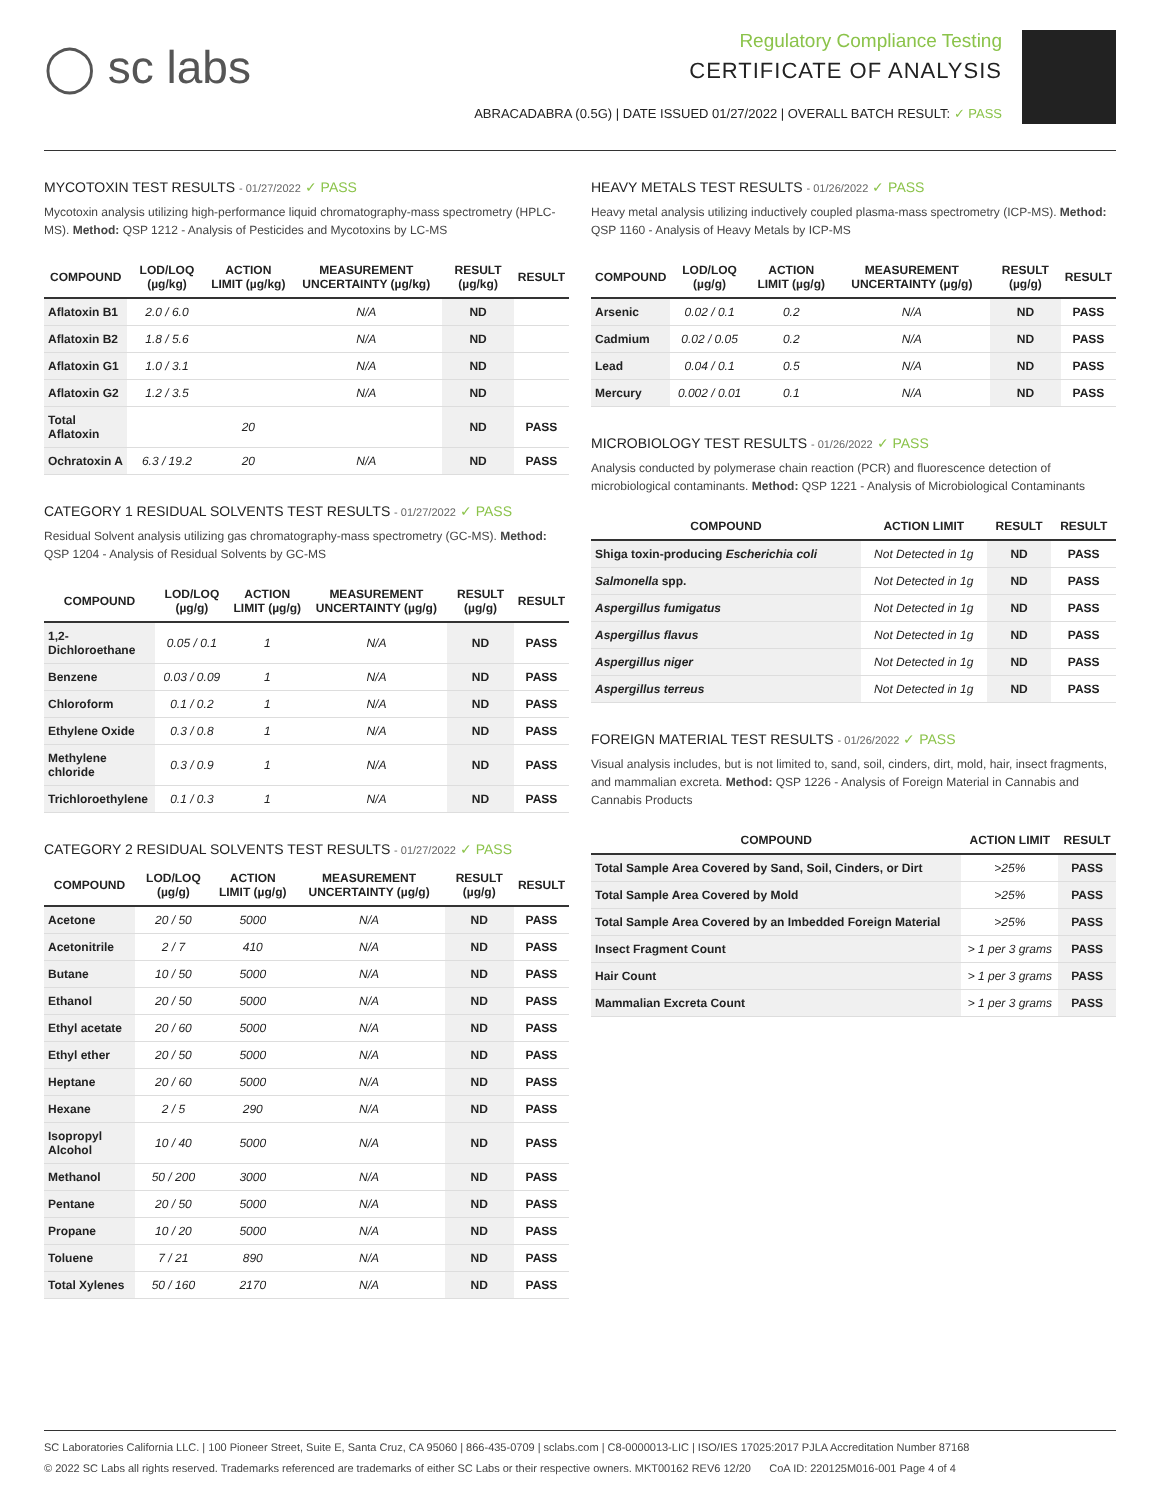◯ sc labs
Regulatory Compliance Testing
CERTIFICATE OF ANALYSIS
ABRACADABRA (0.5G) | DATE ISSUED 01/27/2022 | OVERALL BATCH RESULT: ✓ PASS
MYCOTOXIN TEST RESULTS - 01/27/2022 ✓ PASS
Mycotoxin analysis utilizing high-performance liquid chromatography-mass spectrometry (HPLC-MS). Method: QSP 1212 - Analysis of Pesticides and Mycotoxins by LC-MS
| COMPOUND | LOD/LOQ (µg/kg) | ACTION LIMIT (µg/kg) | MEASUREMENT UNCERTAINTY (µg/kg) | RESULT (µg/kg) | RESULT |
| --- | --- | --- | --- | --- | --- |
| Aflatoxin B1 | 2.0 / 6.0 | | N/A | ND | |
| Aflatoxin B2 | 1.8 / 5.6 | | N/A | ND | |
| Aflatoxin G1 | 1.0 / 3.1 | | N/A | ND | |
| Aflatoxin G2 | 1.2 / 3.5 | | N/A | ND | |
| Total Aflatoxin | | 20 | | ND | PASS |
| Ochratoxin A | 6.3 / 19.2 | 20 | N/A | ND | PASS |
CATEGORY 1 RESIDUAL SOLVENTS TEST RESULTS - 01/27/2022 ✓ PASS
Residual Solvent analysis utilizing gas chromatography-mass spectrometry (GC-MS). Method: QSP 1204 - Analysis of Residual Solvents by GC-MS
| COMPOUND | LOD/LOQ (µg/g) | ACTION LIMIT (µg/g) | MEASUREMENT UNCERTAINTY (µg/g) | RESULT (µg/g) | RESULT |
| --- | --- | --- | --- | --- | --- |
| 1,2-Dichloroethane | 0.05 / 0.1 | 1 | N/A | ND | PASS |
| Benzene | 0.03 / 0.09 | 1 | N/A | ND | PASS |
| Chloroform | 0.1 / 0.2 | 1 | N/A | ND | PASS |
| Ethylene Oxide | 0.3 / 0.8 | 1 | N/A | ND | PASS |
| Methylene chloride | 0.3 / 0.9 | 1 | N/A | ND | PASS |
| Trichloroethylene | 0.1 / 0.3 | 1 | N/A | ND | PASS |
CATEGORY 2 RESIDUAL SOLVENTS TEST RESULTS - 01/27/2022 ✓ PASS
| COMPOUND | LOD/LOQ (µg/g) | ACTION LIMIT (µg/g) | MEASUREMENT UNCERTAINTY (µg/g) | RESULT (µg/g) | RESULT |
| --- | --- | --- | --- | --- | --- |
| Acetone | 20 / 50 | 5000 | N/A | ND | PASS |
| Acetonitrile | 2 / 7 | 410 | N/A | ND | PASS |
| Butane | 10 / 50 | 5000 | N/A | ND | PASS |
| Ethanol | 20 / 50 | 5000 | N/A | ND | PASS |
| Ethyl acetate | 20 / 60 | 5000 | N/A | ND | PASS |
| Ethyl ether | 20 / 50 | 5000 | N/A | ND | PASS |
| Heptane | 20 / 60 | 5000 | N/A | ND | PASS |
| Hexane | 2 / 5 | 290 | N/A | ND | PASS |
| Isopropyl Alcohol | 10 / 40 | 5000 | N/A | ND | PASS |
| Methanol | 50 / 200 | 3000 | N/A | ND | PASS |
| Pentane | 20 / 50 | 5000 | N/A | ND | PASS |
| Propane | 10 / 20 | 5000 | N/A | ND | PASS |
| Toluene | 7 / 21 | 890 | N/A | ND | PASS |
| Total Xylenes | 50 / 160 | 2170 | N/A | ND | PASS |
HEAVY METALS TEST RESULTS - 01/26/2022 ✓ PASS
Heavy metal analysis utilizing inductively coupled plasma-mass spectrometry (ICP-MS). Method: QSP 1160 - Analysis of Heavy Metals by ICP-MS
| COMPOUND | LOD/LOQ (µg/g) | ACTION LIMIT (µg/g) | MEASUREMENT UNCERTAINTY (µg/g) | RESULT (µg/g) | RESULT |
| --- | --- | --- | --- | --- | --- |
| Arsenic | 0.02 / 0.1 | 0.2 | N/A | ND | PASS |
| Cadmium | 0.02 / 0.05 | 0.2 | N/A | ND | PASS |
| Lead | 0.04 / 0.1 | 0.5 | N/A | ND | PASS |
| Mercury | 0.002 / 0.01 | 0.1 | N/A | ND | PASS |
MICROBIOLOGY TEST RESULTS - 01/26/2022 ✓ PASS
Analysis conducted by polymerase chain reaction (PCR) and fluorescence detection of microbiological contaminants. Method: QSP 1221 - Analysis of Microbiological Contaminants
| COMPOUND | ACTION LIMIT | RESULT | RESULT |
| --- | --- | --- | --- |
| Shiga toxin-producing Escherichia coli | Not Detected in 1g | ND | PASS |
| Salmonella spp. | Not Detected in 1g | ND | PASS |
| Aspergillus fumigatus | Not Detected in 1g | ND | PASS |
| Aspergillus flavus | Not Detected in 1g | ND | PASS |
| Aspergillus niger | Not Detected in 1g | ND | PASS |
| Aspergillus terreus | Not Detected in 1g | ND | PASS |
FOREIGN MATERIAL TEST RESULTS - 01/26/2022 ✓ PASS
Visual analysis includes, but is not limited to, sand, soil, cinders, dirt, mold, hair, insect fragments, and mammalian excreta. Method: QSP 1226 - Analysis of Foreign Material in Cannabis and Cannabis Products
| COMPOUND | ACTION LIMIT | RESULT |
| --- | --- | --- |
| Total Sample Area Covered by Sand, Soil, Cinders, or Dirt | >25% | PASS |
| Total Sample Area Covered by Mold | >25% | PASS |
| Total Sample Area Covered by an Imbedded Foreign Material | >25% | PASS |
| Insect Fragment Count | > 1 per 3 grams | PASS |
| Hair Count | > 1 per 3 grams | PASS |
| Mammalian Excreta Count | > 1 per 3 grams | PASS |
SC Laboratories California LLC. | 100 Pioneer Street, Suite E, Santa Cruz, CA 95060 | 866-435-0709 | sclabs.com | C8-0000013-LIC | ISO/IES 17025:2017 PJLA Accreditation Number 87168
© 2022 SC Labs all rights reserved. Trademarks referenced are trademarks of either SC Labs or their respective owners. MKT00162 REV6 12/20 CoA ID: 220125M016-001 Page 4 of 4